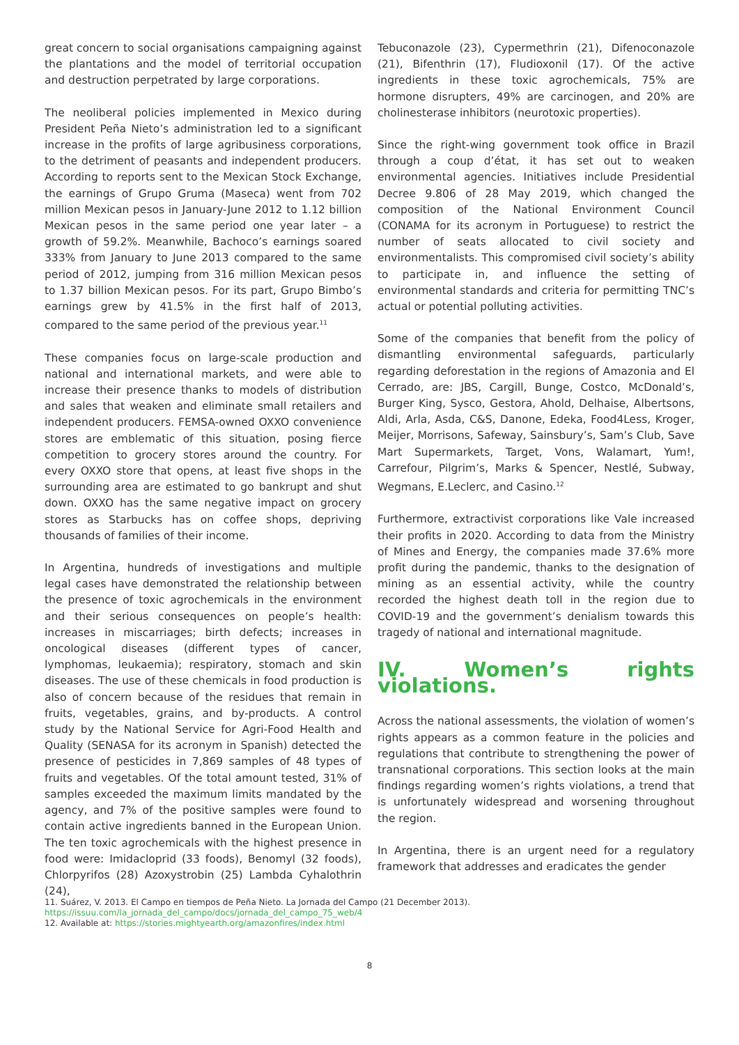great concern to social organisations campaigning against the plantations and the model of territorial occupation and destruction perpetrated by large corporations.
The neoliberal policies implemented in Mexico during President Peña Nieto’s administration led to a significant increase in the profits of large agribusiness corporations, to the detriment of peasants and independent producers. According to reports sent to the Mexican Stock Exchange, the earnings of Grupo Gruma (Maseca) went from 702 million Mexican pesos in January-June 2012 to 1.12 billion Mexican pesos in the same period one year later – a growth of 59.2%. Meanwhile, Bachoco’s earnings soared 333% from January to June 2013 compared to the same period of 2012, jumping from 316 million Mexican pesos to 1.37 billion Mexican pesos. For its part, Grupo Bimbo’s earnings grew by 41.5% in the first half of 2013, compared to the same period of the previous year.<sup>11</sup>
These companies focus on large-scale production and national and international markets, and were able to increase their presence thanks to models of distribution and sales that weaken and eliminate small retailers and independent producers. FEMSA-owned OXXO convenience stores are emblematic of this situation, posing fierce competition to grocery stores around the country. For every OXXO store that opens, at least five shops in the surrounding area are estimated to go bankrupt and shut down. OXXO has the same negative impact on grocery stores as Starbucks has on coffee shops, depriving thousands of families of their income.
In Argentina, hundreds of investigations and multiple legal cases have demonstrated the relationship between the presence of toxic agrochemicals in the environment and their serious consequences on people’s health: increases in miscarriages; birth defects; increases in oncological diseases (different types of cancer, lymphomas, leukaemia); respiratory, stomach and skin diseases. The use of these chemicals in food production is also of concern because of the residues that remain in fruits, vegetables, grains, and by-products. A control study by the National Service for Agri-Food Health and Quality (SENASA for its acronym in Spanish) detected the presence of pesticides in 7,869 samples of 48 types of fruits and vegetables. Of the total amount tested, 31% of samples exceeded the maximum limits mandated by the agency, and 7% of the positive samples were found to contain active ingredients banned in the European Union. The ten toxic agrochemicals with the highest presence in food were: Imidacloprid (33 foods), Benomyl (32 foods), Chlorpyrifos (28) Azoxystrobin (25) Lambda Cyhalothrin (24),
Tebuconazole (23), Cypermethrin (21), Difenoconazole (21), Bifenthrin (17), Fludioxonil (17). Of the active ingredients in these toxic agrochemicals, 75% are hormone disrupters, 49% are carcinogen, and 20% are cholinesterase inhibitors (neurotoxic properties).
Since the right-wing government took office in Brazil through a coup d’état, it has set out to weaken environmental agencies. Initiatives include Presidential Decree 9.806 of 28 May 2019, which changed the composition of the National Environment Council (CONAMA for its acronym in Portuguese) to restrict the number of seats allocated to civil society and environmentalists. This compromised civil society’s ability to participate in, and influence the setting of environmental standards and criteria for permitting TNC’s actual or potential polluting activities.
Some of the companies that benefit from the policy of dismantling environmental safeguards, particularly regarding deforestation in the regions of Amazonia and El Cerrado, are: JBS, Cargill, Bunge, Costco, McDonald’s, Burger King, Sysco, Gestora, Ahold, Delhaise, Albertsons, Aldi, Arla, Asda, C&S, Danone, Edeka, Food4Less, Kroger, Meijer, Morrisons, Safeway, Sainsbury’s, Sam’s Club, Save Mart Supermarkets, Target, Vons, Walamart, Yum!, Carrefour, Pilgrim’s, Marks & Spencer, Nestlé, Subway, Wegmans, E.Leclerc, and Casino.<sup>12</sup>
Furthermore, extractivist corporations like Vale increased their profits in 2020. According to data from the Ministry of Mines and Energy, the companies made 37.6% more profit during the pandemic, thanks to the designation of mining as an essential activity, while the country recorded the highest death toll in the region due to COVID-19 and the government’s denialism towards this tragedy of national and international magnitude.
IV. Women’s rights violations.
Across the national assessments, the violation of women’s rights appears as a common feature in the policies and regulations that contribute to strengthening the power of transnational corporations. This section looks at the main findings regarding women’s rights violations, a trend that is unfortunately widespread and worsening throughout the region.
In Argentina, there is an urgent need for a regulatory framework that addresses and eradicates the gender
11. Suárez, V. 2013. El Campo en tiempos de Peña Nieto. La Jornada del Campo (21 December 2013). https://issuu.com/la_jornada_del_campo/docs/jornada_del_campo_75_web/4
12. Available at: https://stories.mightyearth.org/amazonfires/index.html
8